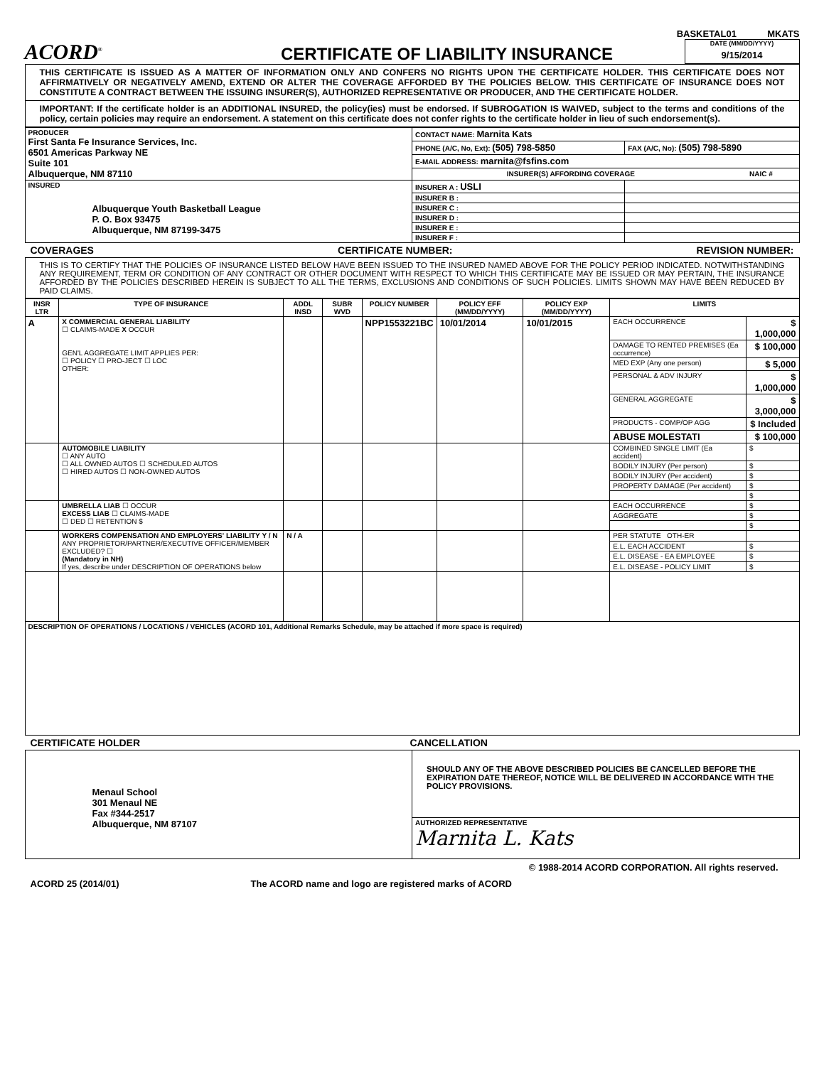BASKETAL01 MKATS
ACORD<sup>®</sup>
CERTIFICATE OF LIABILITY INSURANCE
DATE (MM/DD/YYYY)
9/15/2014
THIS CERTIFICATE IS ISSUED AS A MATTER OF INFORMATION ONLY AND CONFERS NO RIGHTS UPON THE CERTIFICATE HOLDER. THIS CERTIFICATE DOES NOT AFFIRMATIVELY OR NEGATIVELY AMEND, EXTEND OR ALTER THE COVERAGE AFFORDED BY THE POLICIES BELOW. THIS CERTIFICATE OF INSURANCE DOES NOT CONSTITUTE A CONTRACT BETWEEN THE ISSUING INSURER(S), AUTHORIZED REPRESENTATIVE OR PRODUCER, AND THE CERTIFICATE HOLDER.
IMPORTANT: If the certificate holder is an ADDITIONAL INSURED, the policy(ies) must be endorsed. If SUBROGATION IS WAIVED, subject to the terms and conditions of the policy, certain policies may require an endorsement. A statement on this certificate does not confer rights to the certificate holder in lieu of such endorsement(s).
| PRODUCER First Santa Fe Insurance Services, Inc. 6501 Americas Parkway NE Suite 101 Albuquerque, NM 87110 | CONTACT NAME: Marnita Kats | |
| | PHONE (A/C, No, Ext): (505) 798-5850 | FAX (A/C, No): (505) 798-5890 |
| | E-MAIL ADDRESS: marnita@fsfins.com | |
| | / INSURER(S) AFFORDING COVERAGE / NAIC # / / --- / --- / | |
| INSURED Albuquerque Youth Basketball League P. O. Box 93475 Albuquerque, NM 87199-3475 | INSURER A : USLI | |
| | INSURER B : | |
| | INSURER C : | |
| | INSURER D : | |
| | INSURER E : | |
| | INSURER F : | |
COVERAGES CERTIFICATE NUMBER: REVISION NUMBER:
THIS IS TO CERTIFY THAT THE POLICIES OF INSURANCE LISTED BELOW HAVE BEEN ISSUED TO THE INSURED NAMED ABOVE FOR THE POLICY PERIOD INDICATED. NOTWITHSTANDING ANY REQUIREMENT, TERM OR CONDITION OF ANY CONTRACT OR OTHER DOCUMENT WITH RESPECT TO WHICH THIS CERTIFICATE MAY BE ISSUED OR MAY PERTAIN, THE INSURANCE AFFORDED BY THE POLICIES DESCRIBED HEREIN IS SUBJECT TO ALL THE TERMS, EXCLUSIONS AND CONDITIONS OF SUCH POLICIES. LIMITS SHOWN MAY HAVE BEEN REDUCED BY PAID CLAIMS.
| INSR LTR | TYPE OF INSURANCE | ADDL INSD | SUBR WVD | POLICY NUMBER | POLICY EFF (MM/DD/YYYY) | POLICY EXP (MM/DD/YYYY) | LIMITS | |
| --- | --- | --- | --- | --- | --- | --- | --- | --- |
| A | X COMMERCIAL GENERAL LIABILITY ☐ CLAIMS-MADE X OCCUR GEN'L AGGREGATE LIMIT APPLIES PER: ☐ POLICY ☐ PRO-JECT ☐ LOC OTHER: | | | NPP1553221BC | 10/01/2014 | 10/01/2015 | EACH OCCURRENCE | $ 1,000,000 |
| | | | | | | | DAMAGE TO RENTED PREMISES (Ea occurrence) | $ 100,000 |
| | | | | | | | MED EXP (Any one person) | $ 5,000 |
| | | | | | | | PERSONAL & ADV INJURY | $ 1,000,000 |
| | | | | | | | GENERAL AGGREGATE | $ 3,000,000 |
| | | | | | | | PRODUCTS - COMP/OP AGG | $ Included |
| | | | | | | | ABUSE MOLESTATI | $ 100,000 |
| | AUTOMOBILE LIABILITY ☐ ANY AUTO ☐ ALL OWNED AUTOS ☐ SCHEDULED AUTOS ☐ HIRED AUTOS ☐ NON-OWNED AUTOS | | | | | | COMBINED SINGLE LIMIT (Ea accident) | $ |
| | | | | | | | BODILY INJURY (Per person) | $ |
| | | | | | | | BODILY INJURY (Per accident) | $ |
| | | | | | | | PROPERTY DAMAGE (Per accident) | $ |
| | | | | | | | | $ |
| | UMBRELLA LIAB ☐ OCCUR EXCESS LIAB ☐ CLAIMS-MADE ☐ DED ☐ RETENTION $ | | | | | | EACH OCCURRENCE | $ |
| | | | | | | | AGGREGATE | $ |
| | | | | | | | | $ |
| | WORKERS COMPENSATION AND EMPLOYERS' LIABILITY Y / N ANY PROPRIETOR/PARTNER/EXECUTIVE OFFICER/MEMBER EXCLUDED? ☐ (Mandatory in NH) If yes, describe under DESCRIPTION OF OPERATIONS below | N / A | | | | | PER STATUTE OTH-ER | |
| | | | | | | | E.L. EACH ACCIDENT | $ |
| | | | | | | | E.L. DISEASE - EA EMPLOYEE | $ |
| | | | | | | | E.L. DISEASE - POLICY LIMIT | $ |
| DESCRIPTION OF OPERATIONS / LOCATIONS / VEHICLES (ACORD 101, Additional Remarks Schedule, may be attached if more space is required) | | | | | | | | |
CERTIFICATE HOLDER CANCELLATION
| Menaul School 301 Menaul NE Fax #344-2517 Albuquerque, NM 87107 | SHOULD ANY OF THE ABOVE DESCRIBED POLICIES BE CANCELLED BEFORE THE EXPIRATION DATE THEREOF, NOTICE WILL BE DELIVERED IN ACCORDANCE WITH THE POLICY PROVISIONS. |
| | AUTHORIZED REPRESENTATIVE Marnita L. Kats |
© 1988-2014 ACORD CORPORATION. All rights reserved.
ACORD 25 (2014/01) The ACORD name and logo are registered marks of ACORD